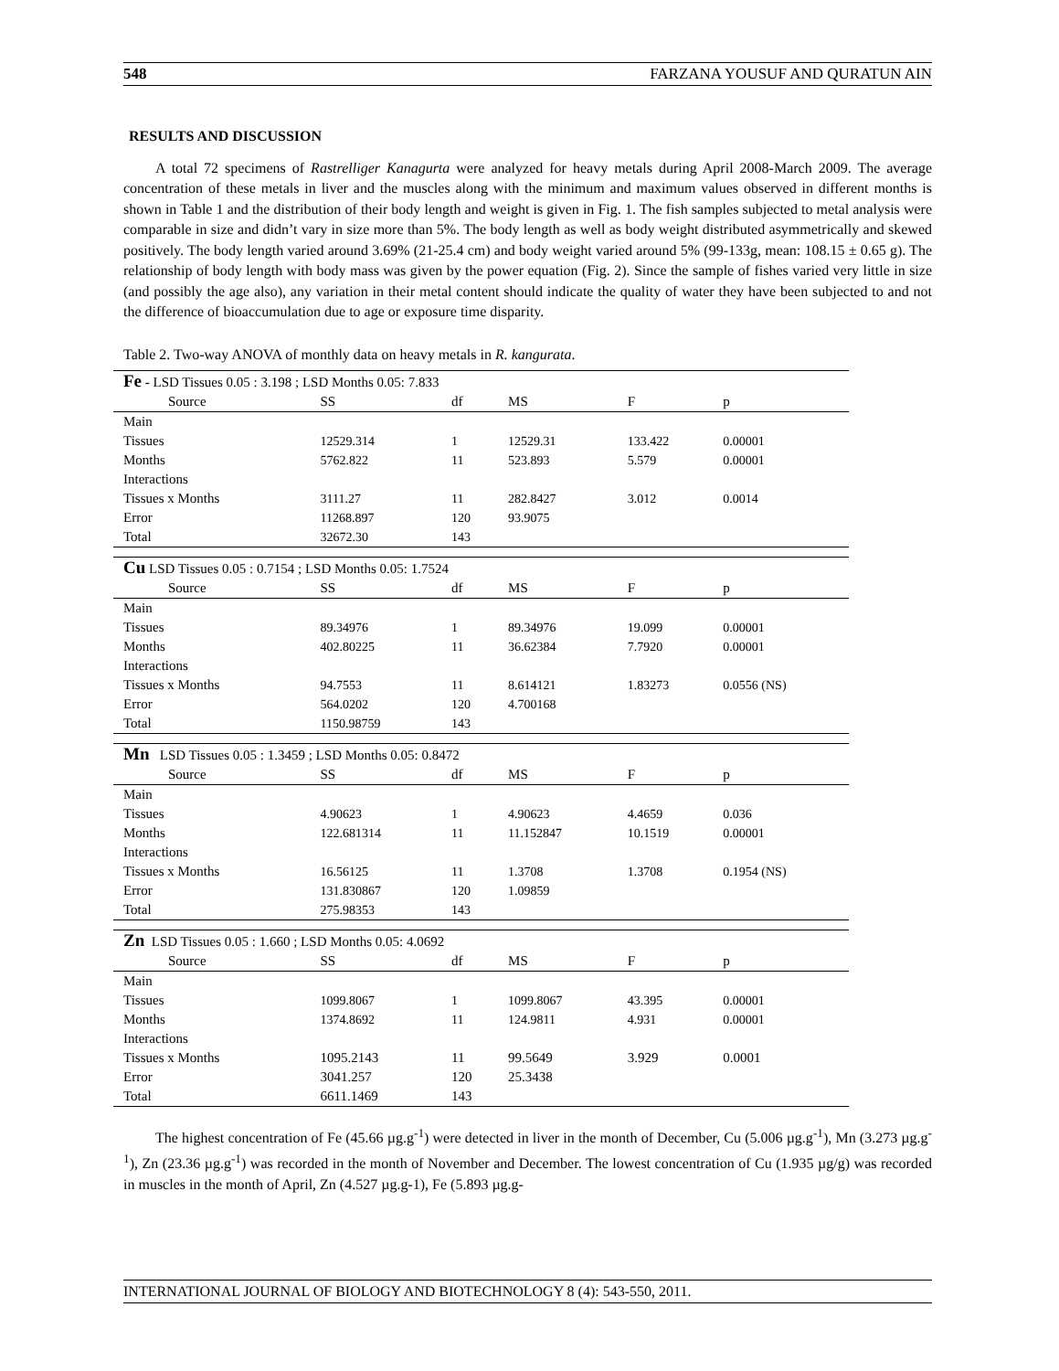548 FARZANA YOUSUF AND QURATUN AIN
RESULTS AND DISCUSSION
A total 72 specimens of Rastrelliger Kanagurta were analyzed for heavy metals during April 2008-March 2009. The average concentration of these metals in liver and the muscles along with the minimum and maximum values observed in different months is shown in Table 1 and the distribution of their body length and weight is given in Fig. 1. The fish samples subjected to metal analysis were comparable in size and didn’t vary in size more than 5%. The body length as well as body weight distributed asymmetrically and skewed positively. The body length varied around 3.69% (21-25.4 cm) and body weight varied around 5% (99-133g, mean: 108.15 ± 0.65 g). The relationship of body length with body mass was given by the power equation (Fig. 2). Since the sample of fishes varied very little in size (and possibly the age also), any variation in their metal content should indicate the quality of water they have been subjected to and not the difference of bioaccumulation due to age or exposure time disparity.
Table 2. Two-way ANOVA of monthly data on heavy metals in R. kangurata.
| Fe - LSD Tissues 0.05 : 3.198 ; LSD Months 0.05: 7.833 | | | | | |
| Source | SS | df | MS | F | p |
| Main | | | | | |
| Tissues | 12529.314 | 1 | 12529.31 | 133.422 | 0.00001 |
| Months | 5762.822 | 11 | 523.893 | 5.579 | 0.00001 |
| Interactions | | | | | |
| Tissues x Months | 3111.27 | 11 | 282.8427 | 3.012 | 0.0014 |
| Error | 11268.897 | 120 | 93.9075 | | |
| Total | 32672.30 | 143 | | | |
| Cu LSD Tissues 0.05 : 0.7154 ; LSD Months 0.05: 1.7524 | | | | | |
| Source | SS | df | MS | F | p |
| Main | | | | | |
| Tissues | 89.34976 | 1 | 89.34976 | 19.099 | 0.00001 |
| Months | 402.80225 | 11 | 36.62384 | 7.7920 | 0.00001 |
| Interactions | | | | | |
| Tissues x Months | 94.7553 | 11 | 8.614121 | 1.83273 | 0.0556 (NS) |
| Error | 564.0202 | 120 | 4.700168 | | |
| Total | 1150.98759 | 143 | | | |
| Mn LSD Tissues 0.05 : 1.3459 ; LSD Months 0.05: 0.8472 | | | | | |
| Source | SS | df | MS | F | p |
| Main | | | | | |
| Tissues | 4.90623 | 1 | 4.90623 | 4.4659 | 0.036 |
| Months | 122.681314 | 11 | 11.152847 | 10.1519 | 0.00001 |
| Interactions | | | | | |
| Tissues x Months | 16.56125 | 11 | 1.3708 | 1.3708 | 0.1954 (NS) |
| Error | 131.830867 | 120 | 1.09859 | | |
| Total | 275.98353 | 143 | | | |
| Zn LSD Tissues 0.05 : 1.660 ; LSD Months 0.05: 4.0692 | | | | | |
| Source | SS | df | MS | F | p |
| Main | | | | | |
| Tissues | 1099.8067 | 1 | 1099.8067 | 43.395 | 0.00001 |
| Months | 1374.8692 | 11 | 124.9811 | 4.931 | 0.00001 |
| Interactions | | | | | |
| Tissues x Months | 1095.2143 | 11 | 99.5649 | 3.929 | 0.0001 |
| Error | 3041.257 | 120 | 25.3438 | | |
| Total | 6611.1469 | 143 | | | |
The highest concentration of Fe (45.66 µg.g<sup>-1</sup>) were detected in liver in the month of December, Cu (5.006 µg.g<sup>-1</sup>), Mn (3.273 µg.g<sup>-1</sup>), Zn (23.36 µg.g<sup>-1</sup>) was recorded in the month of November and December. The lowest concentration of Cu (1.935 µg/g) was recorded in muscles in the month of April, Zn (4.527 µg.g-1), Fe (5.893 µg.g-
INTERNATIONAL JOURNAL OF BIOLOGY AND BIOTECHNOLOGY 8 (4): 543-550, 2011.